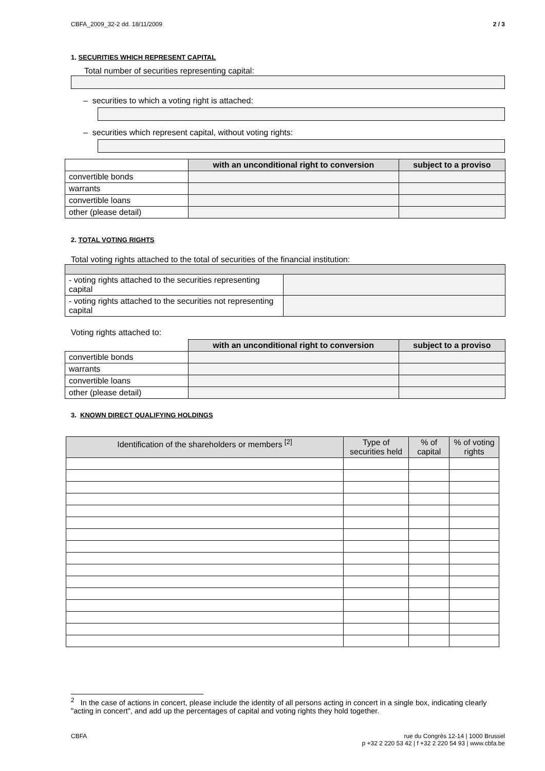CBFA_2009_32-2 dd. 18/11/2009 2 / 3
1. SECURITIES WHICH REPRESENT CAPITAL
Total number of securities representing capital:
– securities to which a voting right is attached:
– securities which represent capital, without voting rights:
| | with an unconditional right to conversion | subject to a proviso |
| --- | --- | --- |
| convertible bonds | | |
| warrants | | |
| convertible loans | | |
| other (please detail) | | |
2. TOTAL VOTING RIGHTS
Total voting rights attached to the total of securities of the financial institution:
| - voting rights attached to the securities representing capital | |
| - voting rights attached to the securities not representing capital | |
Voting rights attached to:
| | with an unconditional right to conversion | subject to a proviso |
| --- | --- | --- |
| convertible bonds | | |
| warrants | | |
| convertible loans | | |
| other (please detail) | | |
3. KNOWN DIRECT QUALIFYING HOLDINGS
| Identification of the shareholders or members <sup>[2]</sup> | Type of securities held | % of capital | % of voting rights |
| --- | --- | --- | --- |
<sup>2</sup> In the case of actions in concert, please include the identity of all persons acting in concert in a single box, indicating clearly "acting in concert", and add up the percentages of capital and voting rights they hold together.
CBFA rue du Congrès 12-14 | 1000 Brussel
p +32 2 220 53 42 | f +32 2 220 54 93 | www.cbfa.be